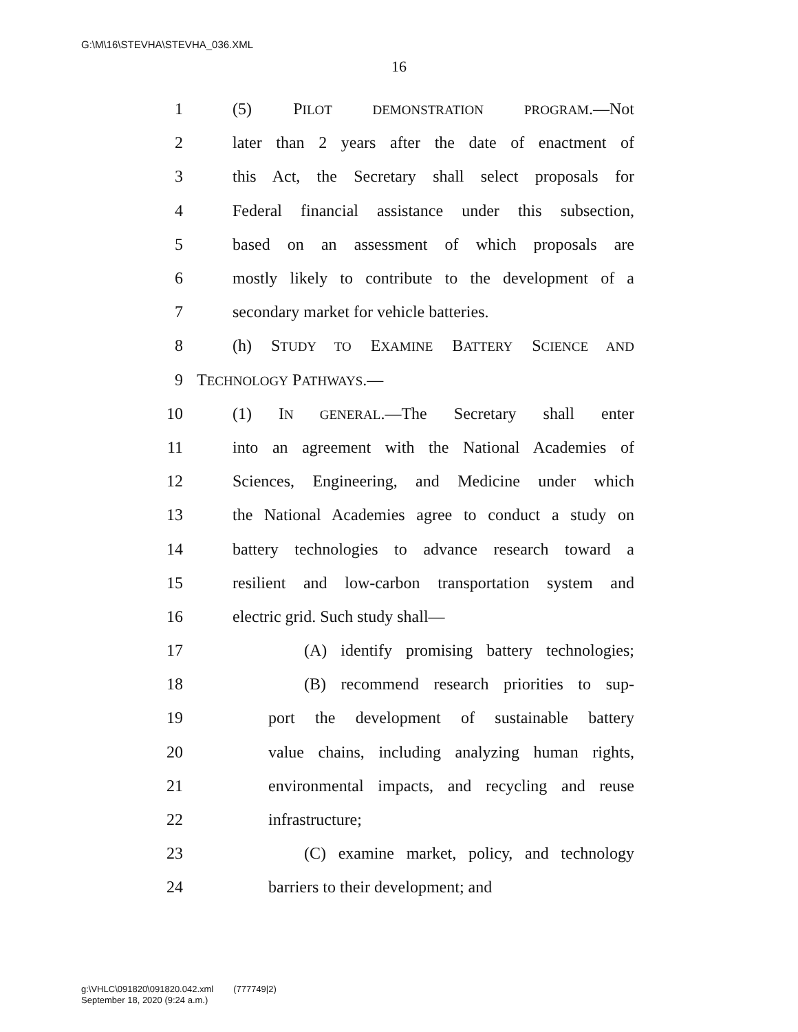G:\M\16\STEVHA\STEVHA_036.XML
16
1 (5) PILOT DEMONSTRATION PROGRAM.—Not
2 later than 2 years after the date of enactment of
3 this Act, the Secretary shall select proposals for
4 Federal financial assistance under this subsection,
5 based on an assessment of which proposals are
6 mostly likely to contribute to the development of a
7 secondary market for vehicle batteries.
8 (h) STUDY TO EXAMINE BATTERY SCIENCE AND
9 TECHNOLOGY PATHWAYS.—
10 (1) IN GENERAL.—The Secretary shall enter
11 into an agreement with the National Academies of
12 Sciences, Engineering, and Medicine under which
13 the National Academies agree to conduct a study on
14 battery technologies to advance research toward a
15 resilient and low-carbon transportation system and
16 electric grid. Such study shall—
17 (A) identify promising battery technologies;
18 (B) recommend research priorities to sup-
19 port the development of sustainable battery
20 value chains, including analyzing human rights,
21 environmental impacts, and recycling and reuse
22 infrastructure;
23 (C) examine market, policy, and technology
24 barriers to their development; and
g:\VHLC\091820\091820.042.xml (777749|2)
September 18, 2020 (9:24 a.m.)